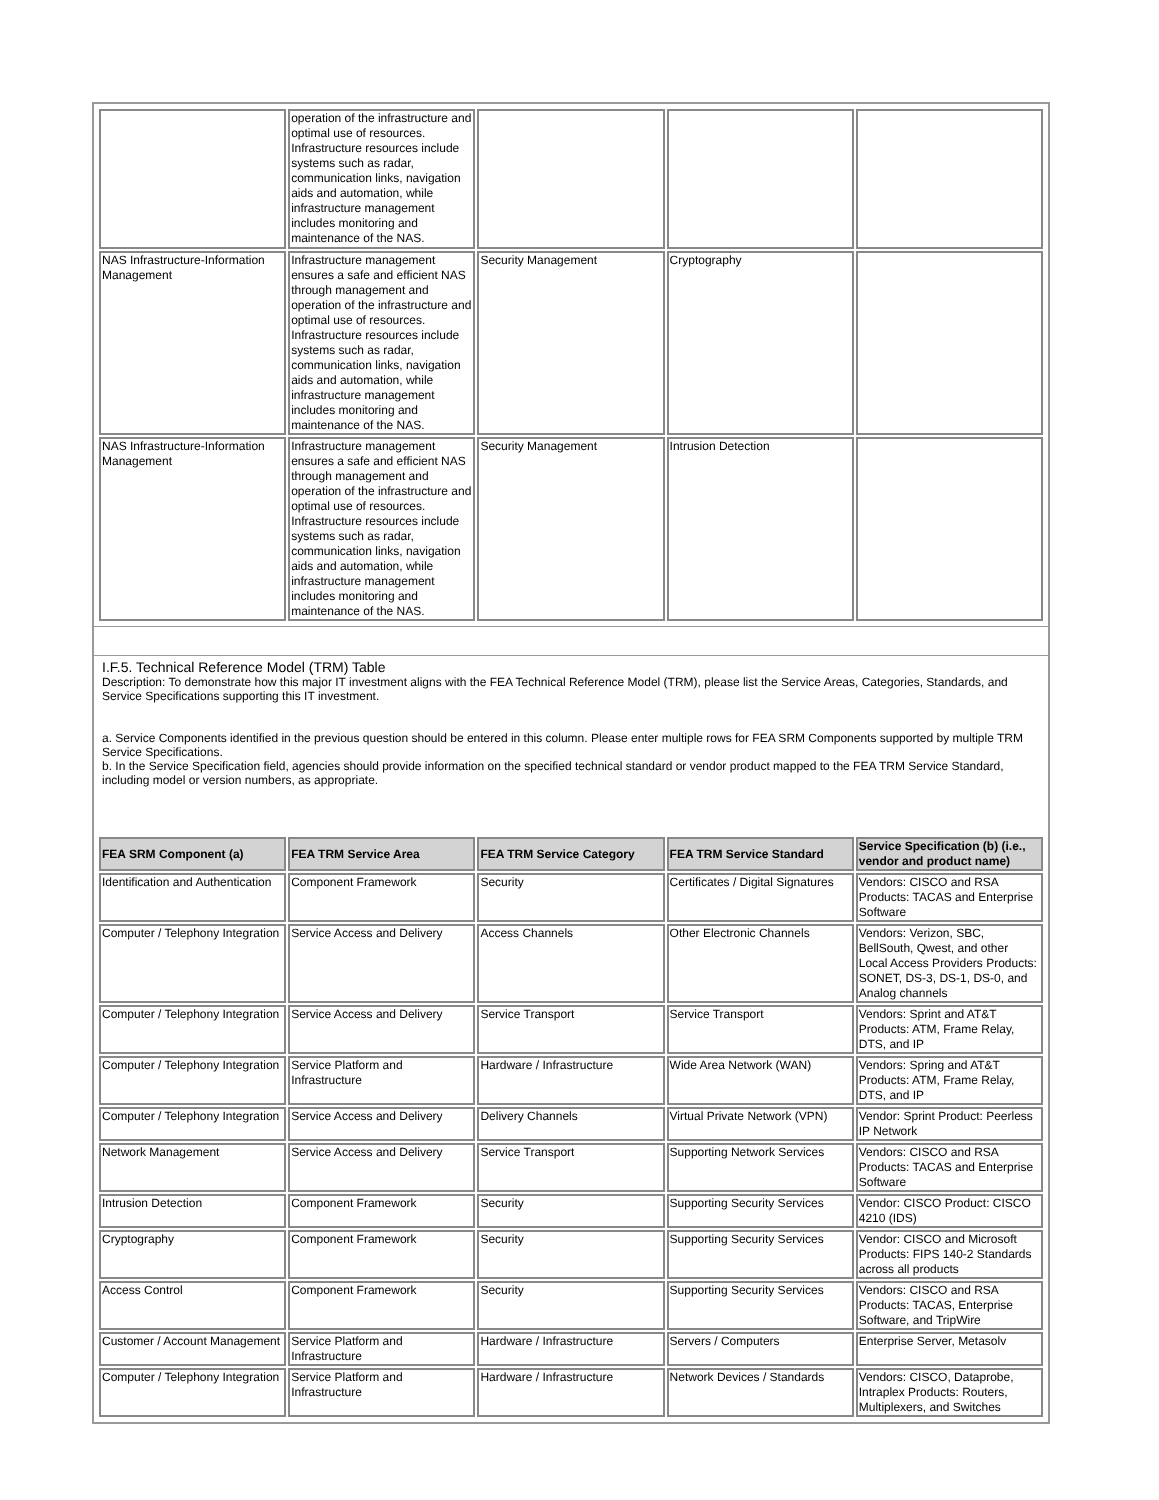| | operation of the infrastructure and optimal use of resources. Infrastructure resources include systems such as radar, communication links, navigation aids and automation, while infrastructure management includes monitoring and maintenance of the NAS. | | | |
| NAS Infrastructure-Information Management | Infrastructure management ensures a safe and efficient NAS through management and operation of the infrastructure and optimal use of resources. Infrastructure resources include systems such as radar, communication links, navigation aids and automation, while infrastructure management includes monitoring and maintenance of the NAS. | Security Management | Cryptography | |
| NAS Infrastructure-Information Management | Infrastructure management ensures a safe and efficient NAS through management and operation of the infrastructure and optimal use of resources. Infrastructure resources include systems such as radar, communication links, navigation aids and automation, while infrastructure management includes monitoring and maintenance of the NAS. | Security Management | Intrusion Detection | |
I.F.5. Technical Reference Model (TRM) Table
Description: To demonstrate how this major IT investment aligns with the FEA Technical Reference Model (TRM), please list the Service Areas, Categories, Standards, and Service Specifications supporting this IT investment.
a. Service Components identified in the previous question should be entered in this column. Please enter multiple rows for FEA SRM Components supported by multiple TRM Service Specifications.
b. In the Service Specification field, agencies should provide information on the specified technical standard or vendor product mapped to the FEA TRM Service Standard, including model or version numbers, as appropriate.
| FEA SRM Component (a) | FEA TRM Service Area | FEA TRM Service Category | FEA TRM Service Standard | Service Specification (b) (i.e., vendor and product name) |
| --- | --- | --- | --- | --- |
| Identification and Authentication | Component Framework | Security | Certificates / Digital Signatures | Vendors: CISCO and RSA Products: TACAS and Enterprise Software |
| Computer / Telephony Integration | Service Access and Delivery | Access Channels | Other Electronic Channels | Vendors: Verizon, SBC, BellSouth, Qwest, and other Local Access Providers Products: SONET, DS-3, DS-1, DS-0, and Analog channels |
| Computer / Telephony Integration | Service Access and Delivery | Service Transport | Service Transport | Vendors: Sprint and AT&T Products: ATM, Frame Relay, DTS, and IP |
| Computer / Telephony Integration | Service Platform and Infrastructure | Hardware / Infrastructure | Wide Area Network (WAN) | Vendors: Spring and AT&T Products: ATM, Frame Relay, DTS, and IP |
| Computer / Telephony Integration | Service Access and Delivery | Delivery Channels | Virtual Private Network (VPN) | Vendor: Sprint Product: Peerless IP Network |
| Network Management | Service Access and Delivery | Service Transport | Supporting Network Services | Vendors: CISCO and RSA Products: TACAS and Enterprise Software |
| Intrusion Detection | Component Framework | Security | Supporting Security Services | Vendor: CISCO Product: CISCO 4210 (IDS) |
| Cryptography | Component Framework | Security | Supporting Security Services | Vendor: CISCO and Microsoft Products: FIPS 140-2 Standards across all products |
| Access Control | Component Framework | Security | Supporting Security Services | Vendors: CISCO and RSA Products: TACAS, Enterprise Software, and TripWire |
| Customer / Account Management | Service Platform and Infrastructure | Hardware / Infrastructure | Servers / Computers | Enterprise Server, Metasolv |
| Computer / Telephony Integration | Service Platform and Infrastructure | Hardware / Infrastructure | Network Devices / Standards | Vendors: CISCO, Dataprobe, Intraplex Products: Routers, Multiplexers, and Switches |